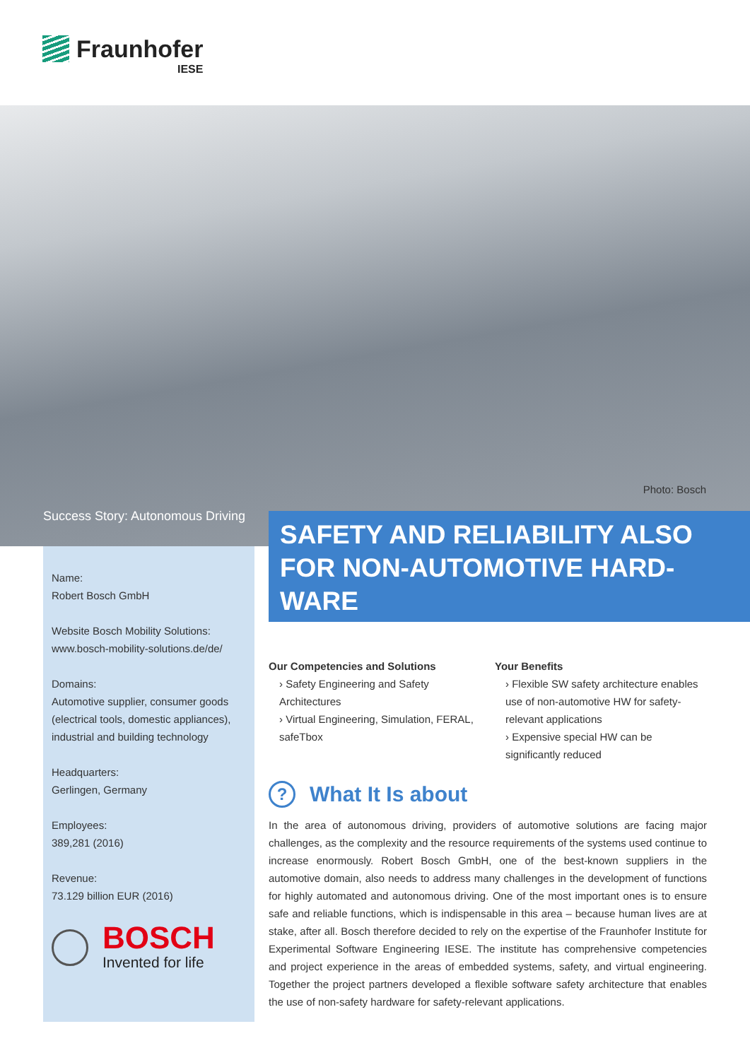Fraunhofer
IESE
Photo: Bosch
Success Story: Autonomous Driving
Name:
Robert Bosch GmbH
Website Bosch Mobility Solutions:
www.bosch-mobility-solutions.de/de/
Domains:
Automotive supplier, consumer goods (electrical tools, domestic appliances), industrial and building technology
Headquarters:
Gerlingen, Germany
Employees:
389,281 (2016)
Revenue:
73.129 billion EUR (2016)
BOSCH
Invented for life
SAFETY AND RELIABILITY ALSO FOR NON-AUTOMOTIVE HARD-WARE
Our Competencies and Solutions
› Safety Engineering and Safety Architectures
› Virtual Engineering, Simulation, FERAL, safeTbox
Your Benefits
› Flexible SW safety architecture enables use of non-automotive HW for safety-relevant applications
› Expensive special HW can be significantly reduced
? What It Is about
In the area of autonomous driving, providers of automotive solutions are facing major challenges, as the complexity and the resource requirements of the systems used continue to increase enormously. Robert Bosch GmbH, one of the best-known suppliers in the automotive domain, also needs to address many challenges in the development of functions for highly automated and autonomous driving. One of the most important ones is to ensure safe and reliable functions, which is indispensable in this area – because human lives are at stake, after all. Bosch therefore decided to rely on the expertise of the Fraunhofer Institute for Experimental Software Engineering IESE. The institute has comprehensive competencies and project experience in the areas of embedded systems, safety, and virtual engineering. Together the project partners developed a flexible software safety architecture that enables the use of non-safety hardware for safety-relevant applications.